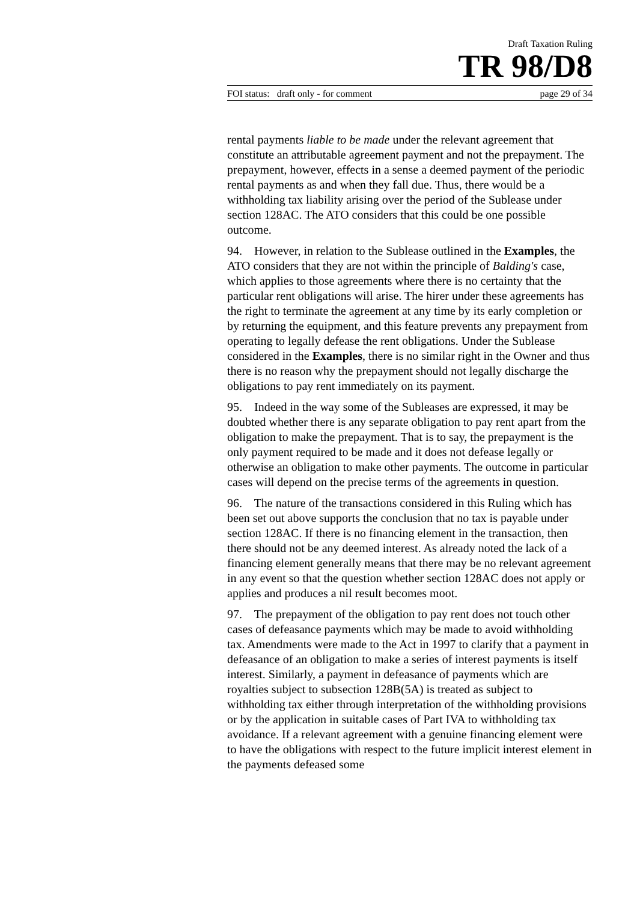Draft Taxation Ruling
TR 98/D8
FOI status: draft only - for comment page 29 of 34
rental payments liable to be made under the relevant agreement that constitute an attributable agreement payment and not the prepayment. The prepayment, however, effects in a sense a deemed payment of the periodic rental payments as and when they fall due. Thus, there would be a withholding tax liability arising over the period of the Sublease under section 128AC. The ATO considers that this could be one possible outcome.
94. However, in relation to the Sublease outlined in the Examples, the ATO considers that they are not within the principle of Balding's case, which applies to those agreements where there is no certainty that the particular rent obligations will arise. The hirer under these agreements has the right to terminate the agreement at any time by its early completion or by returning the equipment, and this feature prevents any prepayment from operating to legally defease the rent obligations. Under the Sublease considered in the Examples, there is no similar right in the Owner and thus there is no reason why the prepayment should not legally discharge the obligations to pay rent immediately on its payment.
95. Indeed in the way some of the Subleases are expressed, it may be doubted whether there is any separate obligation to pay rent apart from the obligation to make the prepayment. That is to say, the prepayment is the only payment required to be made and it does not defease legally or otherwise an obligation to make other payments. The outcome in particular cases will depend on the precise terms of the agreements in question.
96. The nature of the transactions considered in this Ruling which has been set out above supports the conclusion that no tax is payable under section 128AC. If there is no financing element in the transaction, then there should not be any deemed interest. As already noted the lack of a financing element generally means that there may be no relevant agreement in any event so that the question whether section 128AC does not apply or applies and produces a nil result becomes moot.
97. The prepayment of the obligation to pay rent does not touch other cases of defeasance payments which may be made to avoid withholding tax. Amendments were made to the Act in 1997 to clarify that a payment in defeasance of an obligation to make a series of interest payments is itself interest. Similarly, a payment in defeasance of payments which are royalties subject to subsection 128B(5A) is treated as subject to withholding tax either through interpretation of the withholding provisions or by the application in suitable cases of Part IVA to withholding tax avoidance. If a relevant agreement with a genuine financing element were to have the obligations with respect to the future implicit interest element in the payments defeased some